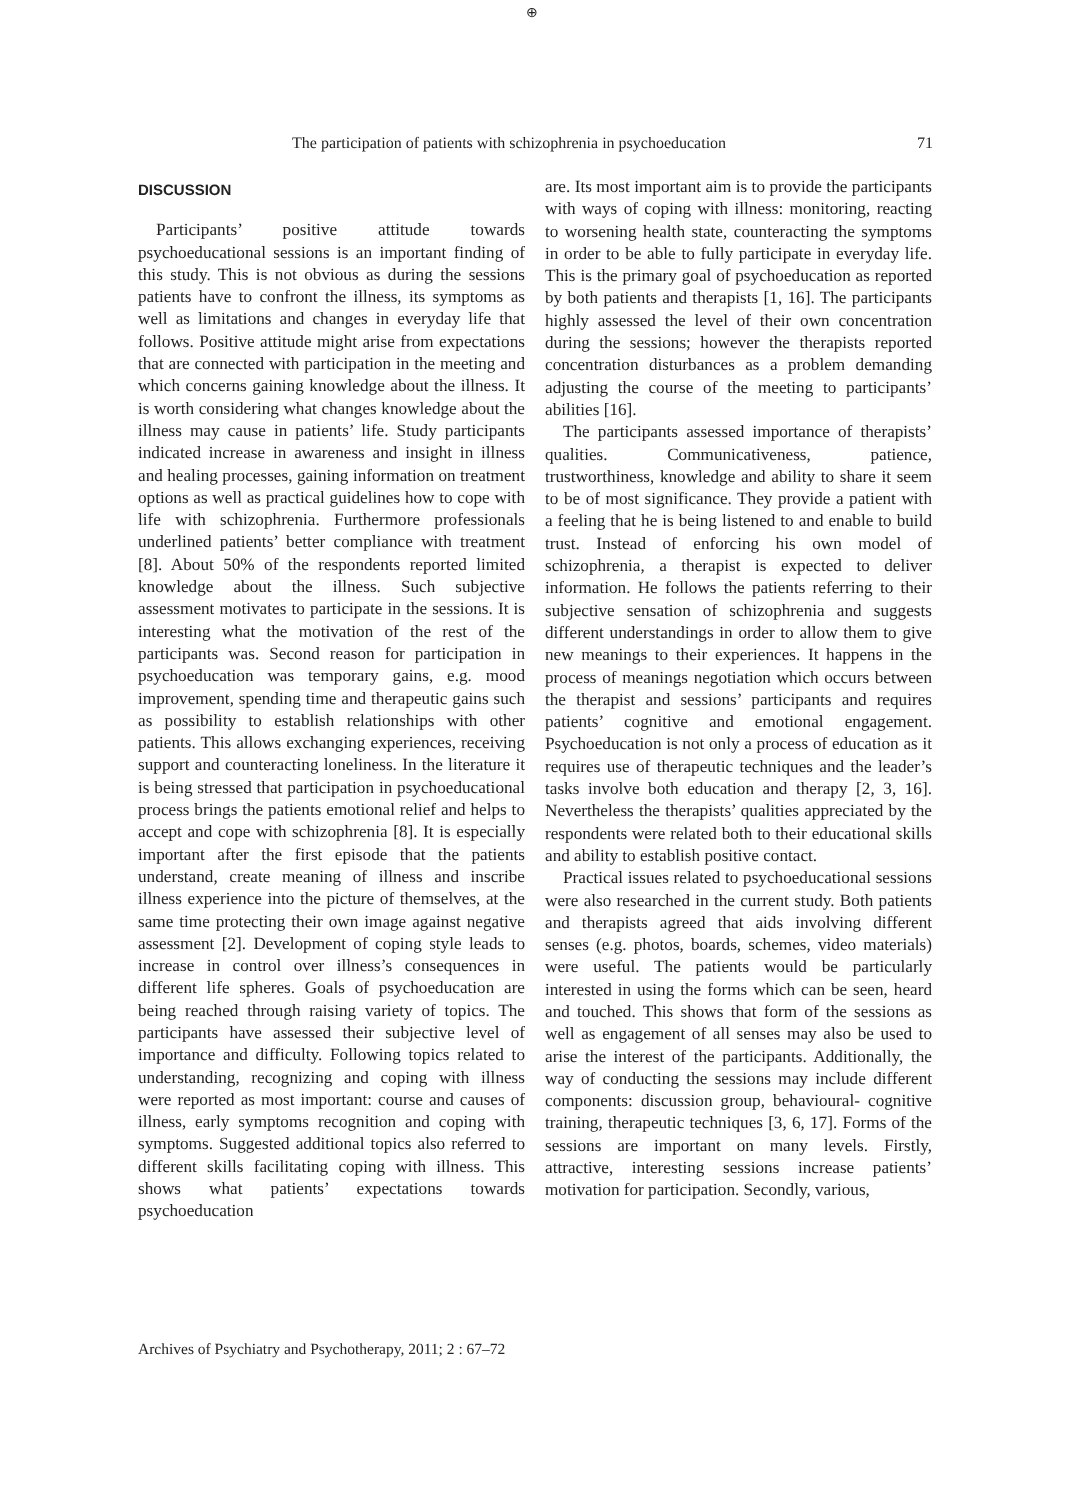⊕
The participation of patients with schizophrenia in psychoeducation 71
DISCUSSION
Participants’ positive attitude towards psychoeducational sessions is an important finding of this study. This is not obvious as during the sessions patients have to confront the illness, its symptoms as well as limitations and changes in everyday life that follows. Positive attitude might arise from expectations that are connected with participation in the meeting and which concerns gaining knowledge about the illness. It is worth considering what changes knowledge about the illness may cause in patients’ life. Study participants indicated increase in awareness and insight in illness and healing processes, gaining information on treatment options as well as practical guidelines how to cope with life with schizophrenia. Furthermore professionals underlined patients’ better compliance with treatment [8]. About 50% of the respondents reported limited knowledge about the illness. Such subjective assessment motivates to participate in the sessions. It is interesting what the motivation of the rest of the participants was. Second reason for participation in psychoeducation was temporary gains, e.g. mood improvement, spending time and therapeutic gains such as possibility to establish relationships with other patients. This allows exchanging experiences, receiving support and counteracting loneliness. In the literature it is being stressed that participation in psychoeducational process brings the patients emotional relief and helps to accept and cope with schizophrenia [8]. It is especially important after the first episode that the patients understand, create meaning of illness and inscribe illness experience into the picture of themselves, at the same time protecting their own image against negative assessment [2]. Development of coping style leads to increase in control over illness’s consequences in different life spheres. Goals of psychoeducation are being reached through raising variety of topics. The participants have assessed their subjective level of importance and difficulty. Following topics related to understanding, recognizing and coping with illness were reported as most important: course and causes of illness, early symptoms recognition and coping with symptoms. Suggested additional topics also referred to different skills facilitating coping with illness. This shows what patients’ expectations towards psychoeducation
are. Its most important aim is to provide the participants with ways of coping with illness: monitoring, reacting to worsening health state, counteracting the symptoms in order to be able to fully participate in everyday life. This is the primary goal of psychoeducation as reported by both patients and therapists [1, 16]. The participants highly assessed the level of their own concentration during the sessions; however the therapists reported concentration disturbances as a problem demanding adjusting the course of the meeting to participants’ abilities [16].
The participants assessed importance of therapists’ qualities. Communicativeness, patience, trustworthiness, knowledge and ability to share it seem to be of most significance. They provide a patient with a feeling that he is being listened to and enable to build trust. Instead of enforcing his own model of schizophrenia, a therapist is expected to deliver information. He follows the patients referring to their subjective sensation of schizophrenia and suggests different understandings in order to allow them to give new meanings to their experiences. It happens in the process of meanings negotiation which occurs between the therapist and sessions’ participants and requires patients’ cognitive and emotional engagement. Psychoeducation is not only a process of education as it requires use of therapeutic techniques and the leader’s tasks involve both education and therapy [2, 3, 16]. Nevertheless the therapists’ qualities appreciated by the respondents were related both to their educational skills and ability to establish positive contact.
Practical issues related to psychoeducational sessions were also researched in the current study. Both patients and therapists agreed that aids involving different senses (e.g. photos, boards, schemes, video materials) were useful. The patients would be particularly interested in using the forms which can be seen, heard and touched. This shows that form of the sessions as well as engagement of all senses may also be used to arise the interest of the participants. Additionally, the way of conducting the sessions may include different components: discussion group, behavioural- cognitive training, therapeutic techniques [3, 6, 17]. Forms of the sessions are important on many levels. Firstly, attractive, interesting sessions increase patients’ motivation for participation. Secondly, various,
Archives of Psychiatry and Psychotherapy, 2011; 2 : 67–72